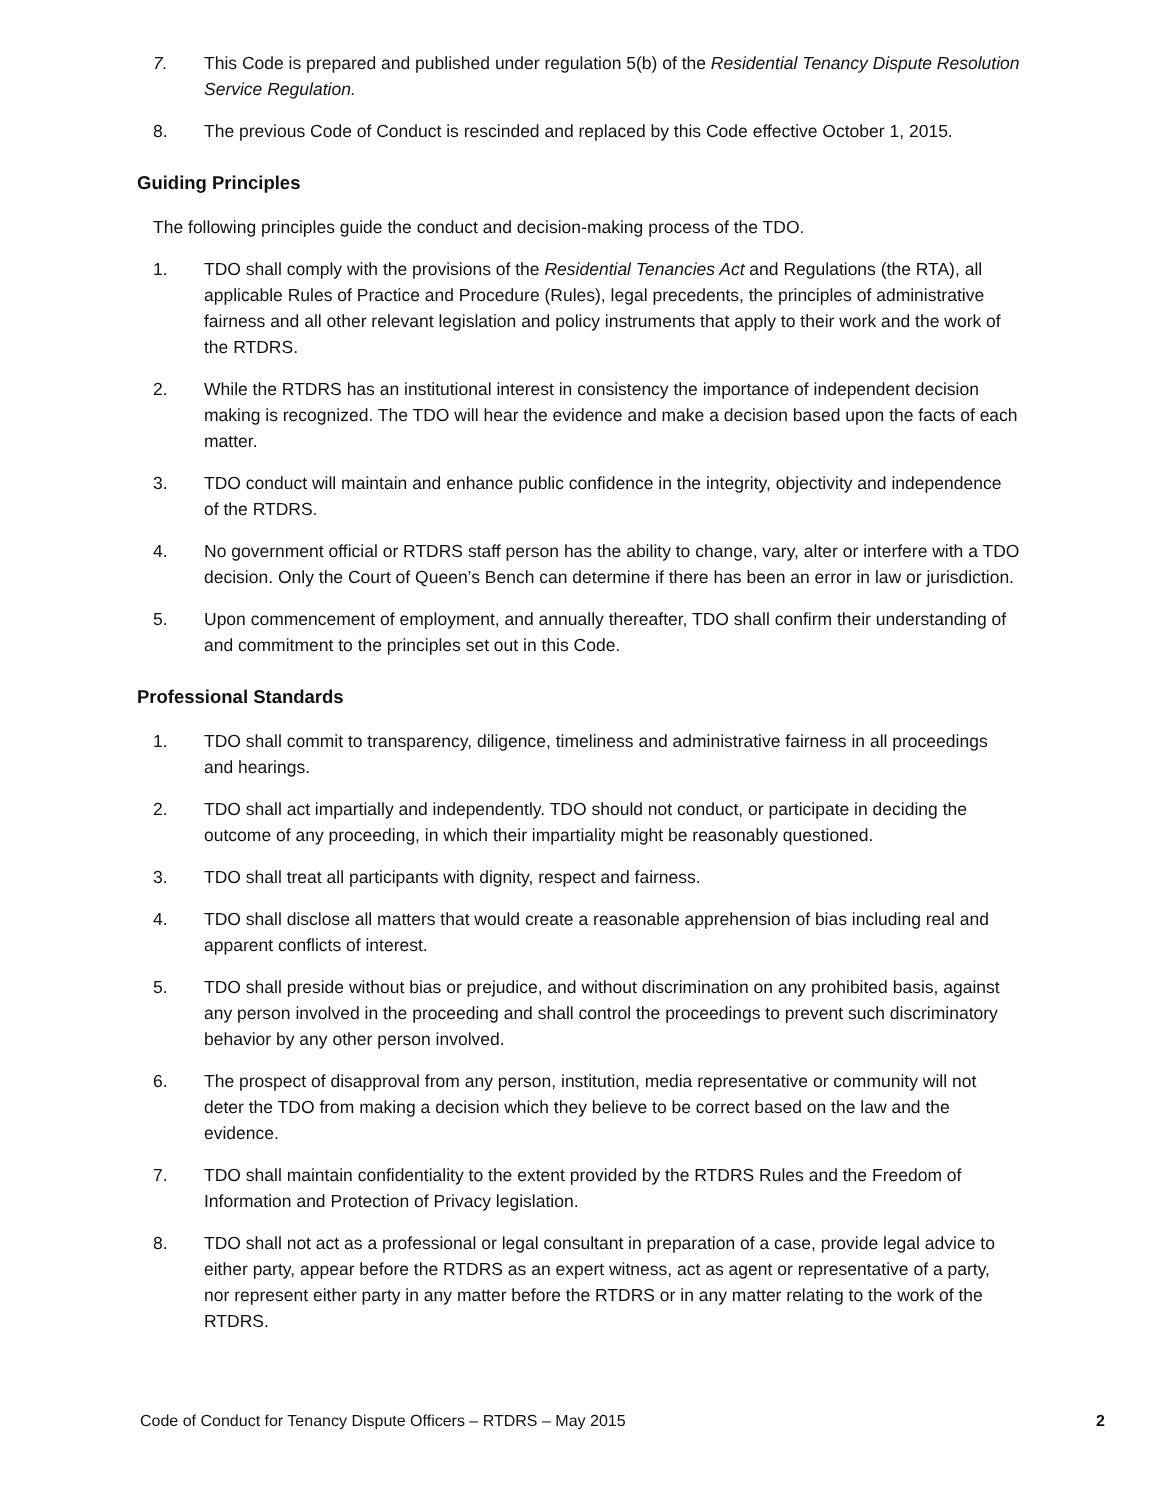7. This Code is prepared and published under regulation 5(b) of the Residential Tenancy Dispute Resolution Service Regulation.
8. The previous Code of Conduct is rescinded and replaced by this Code effective October 1, 2015.
Guiding Principles
The following principles guide the conduct and decision-making process of the TDO.
1. TDO shall comply with the provisions of the Residential Tenancies Act and Regulations (the RTA), all applicable Rules of Practice and Procedure (Rules), legal precedents, the principles of administrative fairness and all other relevant legislation and policy instruments that apply to their work and the work of the RTDRS.
2. While the RTDRS has an institutional interest in consistency the importance of independent decision making is recognized. The TDO will hear the evidence and make a decision based upon the facts of each matter.
3. TDO conduct will maintain and enhance public confidence in the integrity, objectivity and independence of the RTDRS.
4. No government official or RTDRS staff person has the ability to change, vary, alter or interfere with a TDO decision. Only the Court of Queen’s Bench can determine if there has been an error in law or jurisdiction.
5. Upon commencement of employment, and annually thereafter, TDO shall confirm their understanding of and commitment to the principles set out in this Code.
Professional Standards
1. TDO shall commit to transparency, diligence, timeliness and administrative fairness in all proceedings and hearings.
2. TDO shall act impartially and independently. TDO should not conduct, or participate in deciding the outcome of any proceeding, in which their impartiality might be reasonably questioned.
3. TDO shall treat all participants with dignity, respect and fairness.
4. TDO shall disclose all matters that would create a reasonable apprehension of bias including real and apparent conflicts of interest.
5. TDO shall preside without bias or prejudice, and without discrimination on any prohibited basis, against any person involved in the proceeding and shall control the proceedings to prevent such discriminatory behavior by any other person involved.
6. The prospect of disapproval from any person, institution, media representative or community will not deter the TDO from making a decision which they believe to be correct based on the law and the evidence.
7. TDO shall maintain confidentiality to the extent provided by the RTDRS Rules and the Freedom of Information and Protection of Privacy legislation.
8. TDO shall not act as a professional or legal consultant in preparation of a case, provide legal advice to either party, appear before the RTDRS as an expert witness, act as agent or representative of a party, nor represent either party in any matter before the RTDRS or in any matter relating to the work of the RTDRS.
Code of Conduct for Tenancy Dispute Officers – RTDRS – May 2015 2